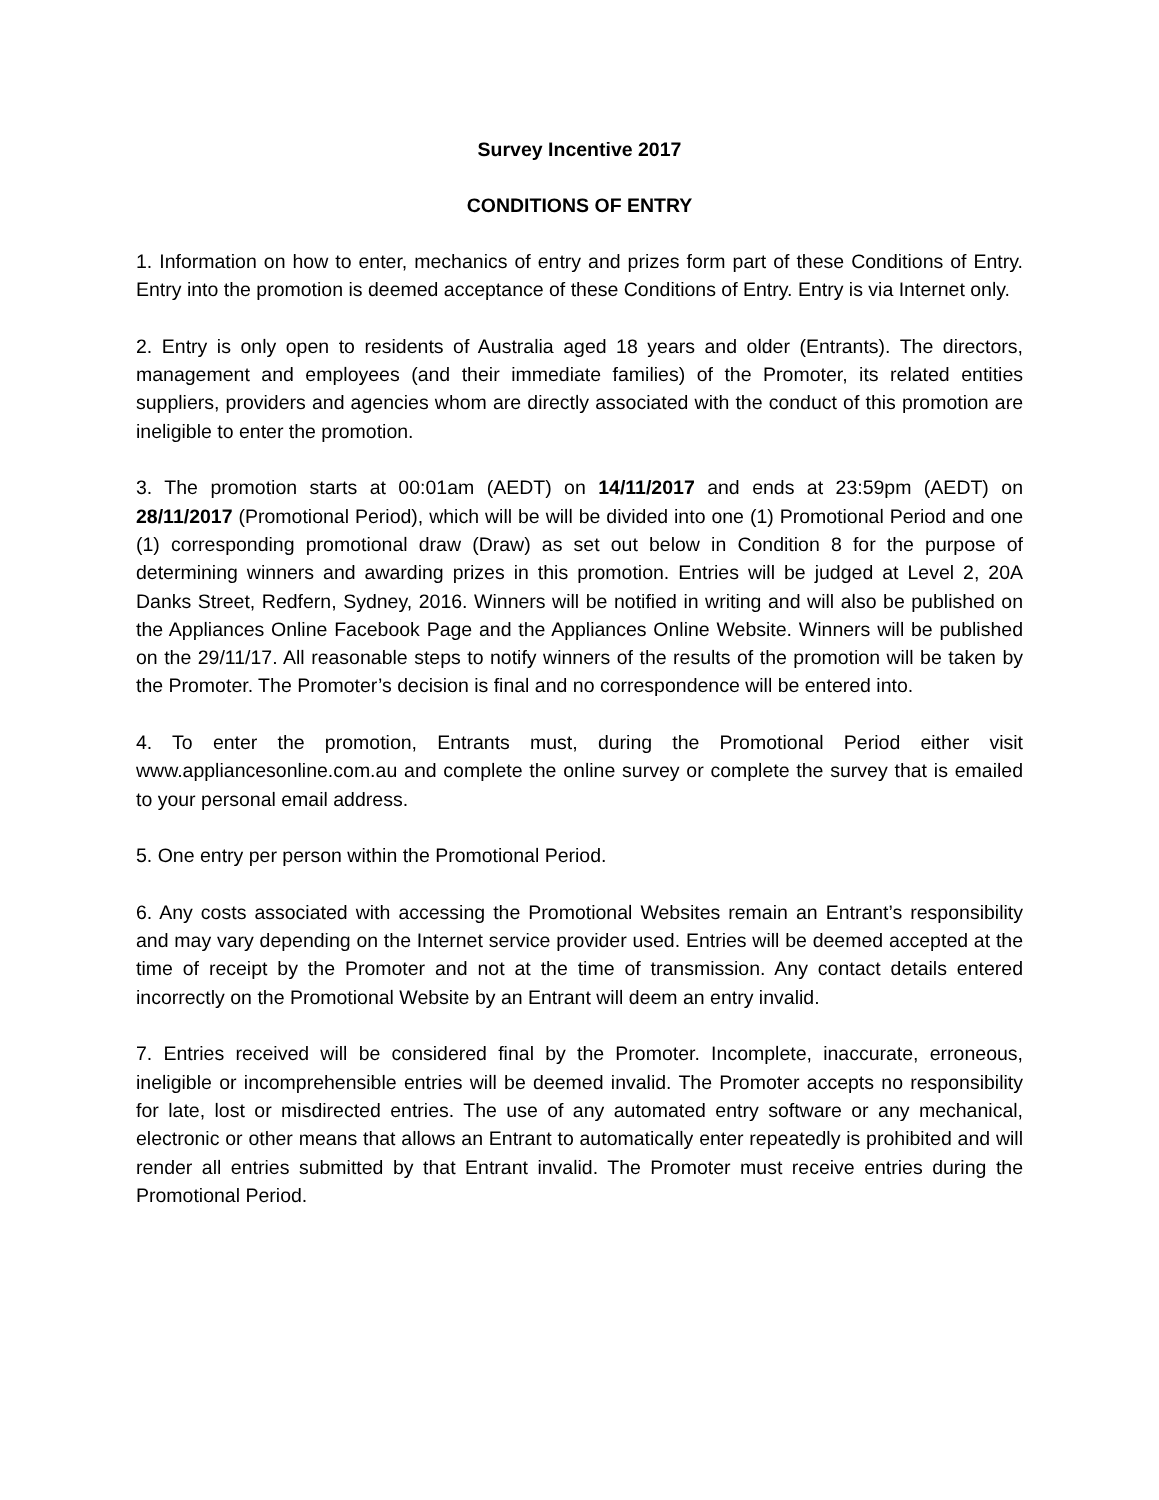Survey Incentive 2017
CONDITIONS OF ENTRY
1. Information on how to enter, mechanics of entry and prizes form part of these Conditions of Entry. Entry into the promotion is deemed acceptance of these Conditions of Entry. Entry is via Internet only.
2. Entry is only open to residents of Australia aged 18 years and older (Entrants). The directors, management and employees (and their immediate families) of the Promoter, its related entities suppliers, providers and agencies whom are directly associated with the conduct of this promotion are ineligible to enter the promotion.
3. The promotion starts at 00:01am (AEDT) on 14/11/2017 and ends at 23:59pm (AEDT) on 28/11/2017 (Promotional Period), which will be will be divided into one (1) Promotional Period and one (1) corresponding promotional draw (Draw) as set out below in Condition 8 for the purpose of determining winners and awarding prizes in this promotion. Entries will be judged at Level 2, 20A Danks Street, Redfern, Sydney, 2016. Winners will be notified in writing and will also be published on the Appliances Online Facebook Page and the Appliances Online Website. Winners will be published on the 29/11/17. All reasonable steps to notify winners of the results of the promotion will be taken by the Promoter. The Promoter’s decision is final and no correspondence will be entered into.
4. To enter the promotion, Entrants must, during the Promotional Period either visit www.appliancesonline.com.au and complete the online survey or complete the survey that is emailed to your personal email address.
5. One entry per person within the Promotional Period.
6. Any costs associated with accessing the Promotional Websites remain an Entrant’s responsibility and may vary depending on the Internet service provider used. Entries will be deemed accepted at the time of receipt by the Promoter and not at the time of transmission. Any contact details entered incorrectly on the Promotional Website by an Entrant will deem an entry invalid.
7. Entries received will be considered final by the Promoter. Incomplete, inaccurate, erroneous, ineligible or incomprehensible entries will be deemed invalid. The Promoter accepts no responsibility for late, lost or misdirected entries. The use of any automated entry software or any mechanical, electronic or other means that allows an Entrant to automatically enter repeatedly is prohibited and will render all entries submitted by that Entrant invalid. The Promoter must receive entries during the Promotional Period.